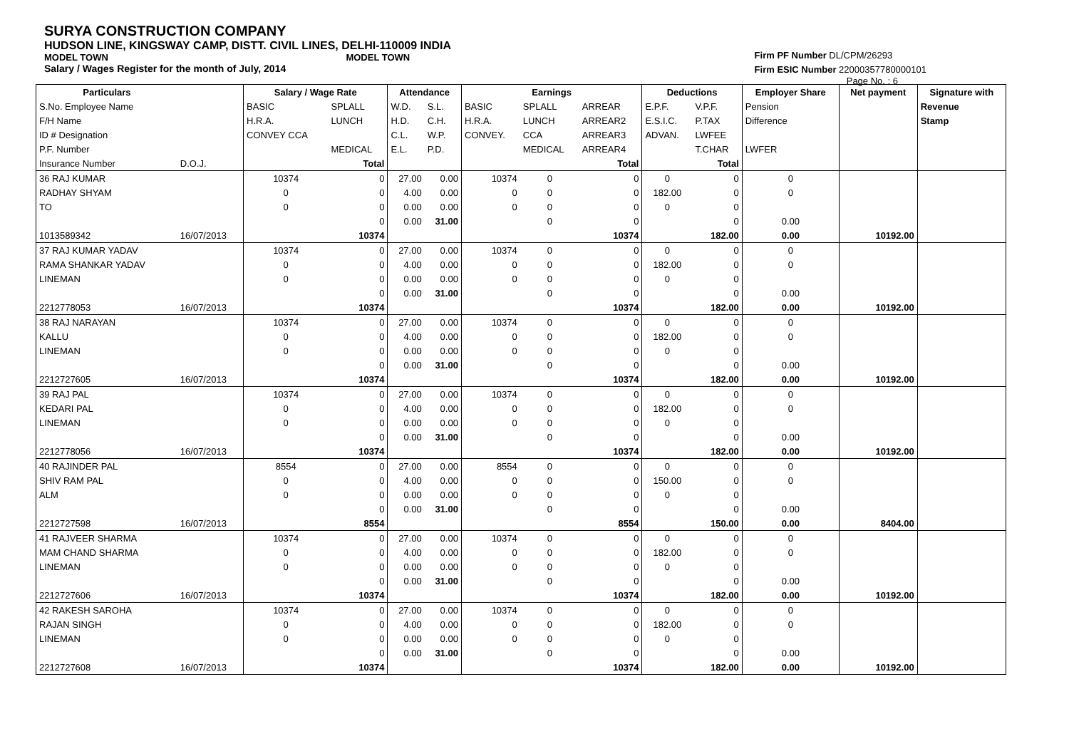SURYA CONSTRUCTION COMPANY
HUDSON LINE, KINGSWAY CAMP, DISTT. CIVIL LINES, DELHI-110009 INDIA
MODEL TOWN MODEL TOWN
Salary / Wages Register for the month of July, 2014
Firm PF Number DL/CPM/26293
Firm ESIC Number 22000357780000101
Page No. : 6
| Particulars | | Salary / Wage Rate | | Attendance | | Earnings | | | Deductions | | Employer Share | Net payment | Signature with |
| --- | --- | --- | --- | --- | --- | --- | --- | --- | --- | --- | --- | --- | --- |
| S.No. Employee Name | | BASIC | SPLALL | W.D. | S.L. | BASIC | SPLALL | ARREAR | E.P.F. | V.P.F. | Pension | | Revenue |
| F/H Name | | H.R.A. | LUNCH | H.D. | C.H. | H.R.A. | LUNCH | ARREAR2 | E.S.I.C. | P.TAX | Difference | | Stamp |
| ID # Designation | | CONVEY CCA | | C.L. | W.P. | CONVEY. | CCA | ARREAR3 | ADVAN. | LWFEE | | | |
| P.F. Number | | | MEDICAL | E.L. | P.D. | | MEDICAL | ARREAR4 | | T.CHAR | LWFER | | |
| Insurance Number | D.O.J. | | Total | | | | | Total | | Total | | | |
| 36 RAJ KUMAR | | 10374 | 0 | 27.00 | 0.00 | 10374 | 0 | 0 | 0 | 0 | 0 | | |
| RADHAY SHYAM | | 0 | 0 | 4.00 | 0.00 | 0 | 0 | 0 | 182.00 | 0 | 0 | | |
| TO | | 0 | 0 | 0.00 | 0.00 | 0 | 0 | 0 | 0 | 0 | | | |
| | | | 0 | 0.00 | 31.00 | | 0 | 0 | | 0 | 0.00 | | |
| 1013589342 | 16/07/2013 | | 10374 | | | | | 10374 | | 182.00 | 0.00 | 10192.00 | |
| 37 RAJ KUMAR YADAV | | 10374 | 0 | 27.00 | 0.00 | 10374 | 0 | 0 | 0 | 0 | 0 | | |
| RAMA SHANKAR YADAV | | 0 | 0 | 4.00 | 0.00 | 0 | 0 | 0 | 182.00 | 0 | 0 | | |
| LINEMAN | | 0 | 0 | 0.00 | 0.00 | 0 | 0 | 0 | 0 | 0 | | | |
| | | | 0 | 0.00 | 31.00 | | 0 | 0 | | 0 | 0.00 | | |
| 2212778053 | 16/07/2013 | | 10374 | | | | | 10374 | | 182.00 | 0.00 | 10192.00 | |
| 38 RAJ NARAYAN | | 10374 | 0 | 27.00 | 0.00 | 10374 | 0 | 0 | 0 | 0 | 0 | | |
| KALLU | | 0 | 0 | 4.00 | 0.00 | 0 | 0 | 0 | 182.00 | 0 | 0 | | |
| LINEMAN | | 0 | 0 | 0.00 | 0.00 | 0 | 0 | 0 | 0 | 0 | | | |
| | | | 0 | 0.00 | 31.00 | | 0 | 0 | | 0 | 0.00 | | |
| 2212727605 | 16/07/2013 | | 10374 | | | | | 10374 | | 182.00 | 0.00 | 10192.00 | |
| 39 RAJ PAL | | 10374 | 0 | 27.00 | 0.00 | 10374 | 0 | 0 | 0 | 0 | 0 | | |
| KEDARI PAL | | 0 | 0 | 4.00 | 0.00 | 0 | 0 | 0 | 182.00 | 0 | 0 | | |
| LINEMAN | | 0 | 0 | 0.00 | 0.00 | 0 | 0 | 0 | 0 | 0 | | | |
| | | | 0 | 0.00 | 31.00 | | 0 | 0 | | 0 | 0.00 | | |
| 2212778056 | 16/07/2013 | | 10374 | | | | | 10374 | | 182.00 | 0.00 | 10192.00 | |
| 40 RAJINDER PAL | | 8554 | 0 | 27.00 | 0.00 | 8554 | 0 | 0 | 0 | 0 | 0 | | |
| SHIV RAM PAL | | 0 | 0 | 4.00 | 0.00 | 0 | 0 | 0 | 150.00 | 0 | 0 | | |
| ALM | | 0 | 0 | 0.00 | 0.00 | 0 | 0 | 0 | 0 | 0 | | | |
| | | | 0 | 0.00 | 31.00 | | 0 | 0 | | 0 | 0.00 | | |
| 2212727598 | 16/07/2013 | | 8554 | | | | | 8554 | | 150.00 | 0.00 | 8404.00 | |
| 41 RAJVEER SHARMA | | 10374 | 0 | 27.00 | 0.00 | 10374 | 0 | 0 | 0 | 0 | 0 | | |
| MAM CHAND SHARMA | | 0 | 0 | 4.00 | 0.00 | 0 | 0 | 0 | 182.00 | 0 | 0 | | |
| LINEMAN | | 0 | 0 | 0.00 | 0.00 | 0 | 0 | 0 | 0 | 0 | | | |
| | | | 0 | 0.00 | 31.00 | | 0 | 0 | | 0 | 0.00 | | |
| 2212727606 | 16/07/2013 | | 10374 | | | | | 10374 | | 182.00 | 0.00 | 10192.00 | |
| 42 RAKESH SAROHA | | 10374 | 0 | 27.00 | 0.00 | 10374 | 0 | 0 | 0 | 0 | 0 | | |
| RAJAN SINGH | | 0 | 0 | 4.00 | 0.00 | 0 | 0 | 0 | 182.00 | 0 | 0 | | |
| LINEMAN | | 0 | 0 | 0.00 | 0.00 | 0 | 0 | 0 | 0 | 0 | | | |
| | | | 0 | 0.00 | 31.00 | | 0 | 0 | | 0 | 0.00 | | |
| 2212727608 | 16/07/2013 | | 10374 | | | | | 10374 | | 182.00 | 0.00 | 10192.00 | |